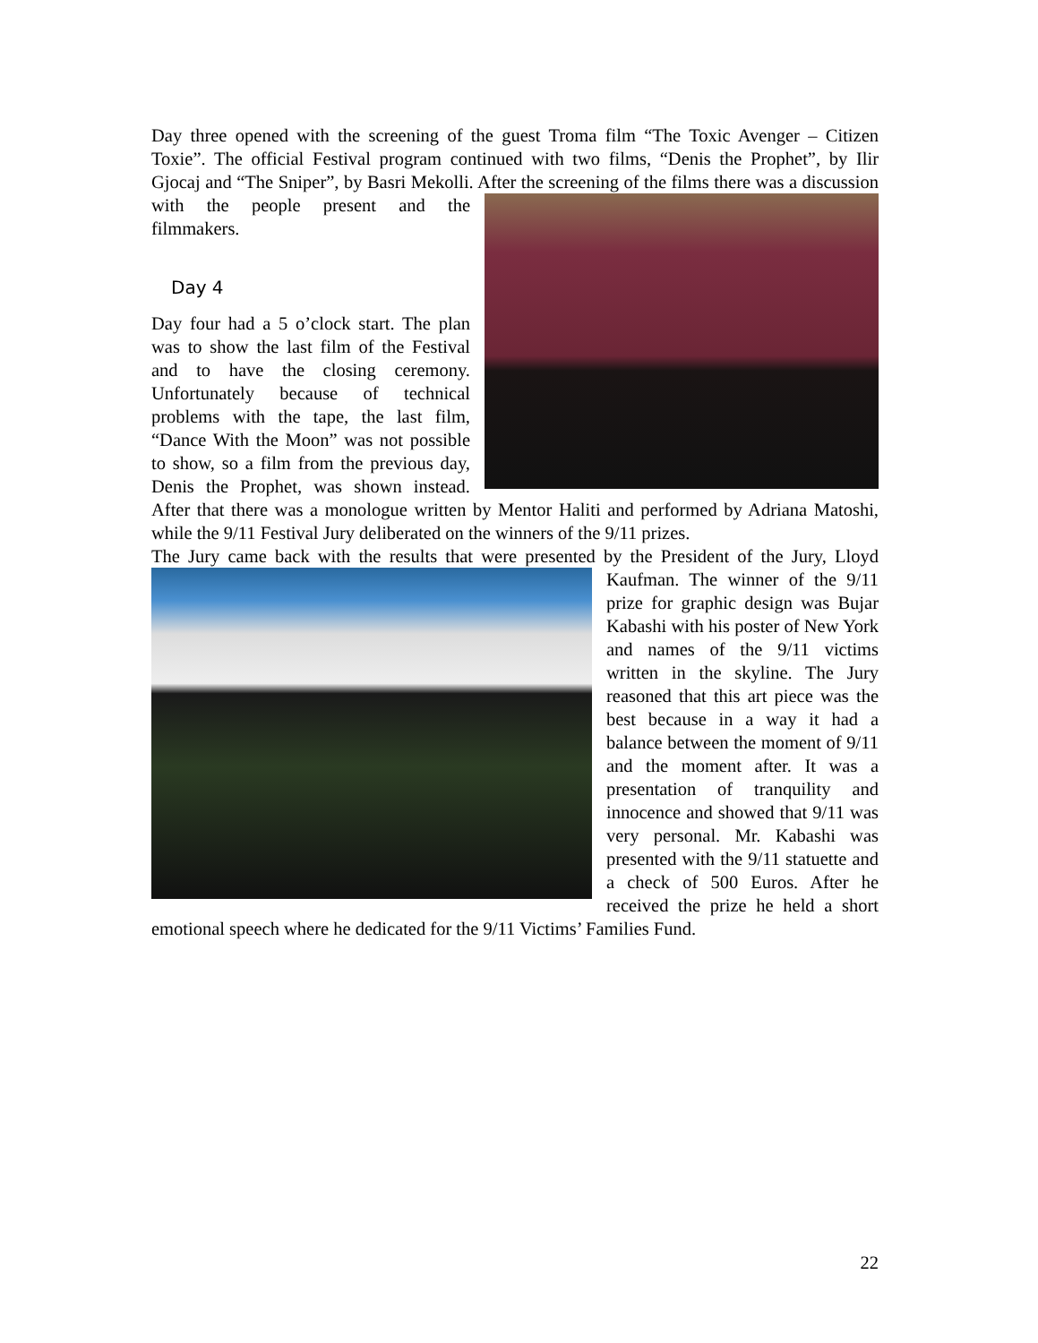Day three opened with the screening of the guest Troma film “The Toxic Avenger – Citizen Toxie”. The official Festival program continued with two films, “Denis the Prophet”, by Ilir Gjocaj and “The Sniper”, by Basri Mekolli. After the screening of the films there was a discussion with the people present and the filmmakers.
Day 4
Day four had a 5 o’clock start. The plan was to show the last film of the Festival and to have the closing ceremony. Unfortunately because of technical problems with the tape, the last film, “Dance With the Moon” was not possible to show, so a film from the previous day, Denis the Prophet, was shown instead. After that there was a monologue written by Mentor Haliti and performed by Adriana Matoshi, while the 9/11 Festival Jury deliberated on the winners of the 9/11 prizes.
The Jury came back with the results that were presented by the President of the Jury, Lloyd Kaufman. The winner of the 9/11 prize for graphic design was Bujar Kabashi with his poster of New York and names of the 9/11 victims written in the skyline. The Jury reasoned that this art piece was the best because in a way it had a balance between the moment of 9/11 and the moment after. It was a presentation of tranquility and innocence and showed that 9/11 was very personal. Mr. Kabashi was presented with the 9/11 statuette and a check of 500 Euros. After he received the prize he held a short emotional speech where he dedicated for the 9/11 Victims’ Families Fund.
22